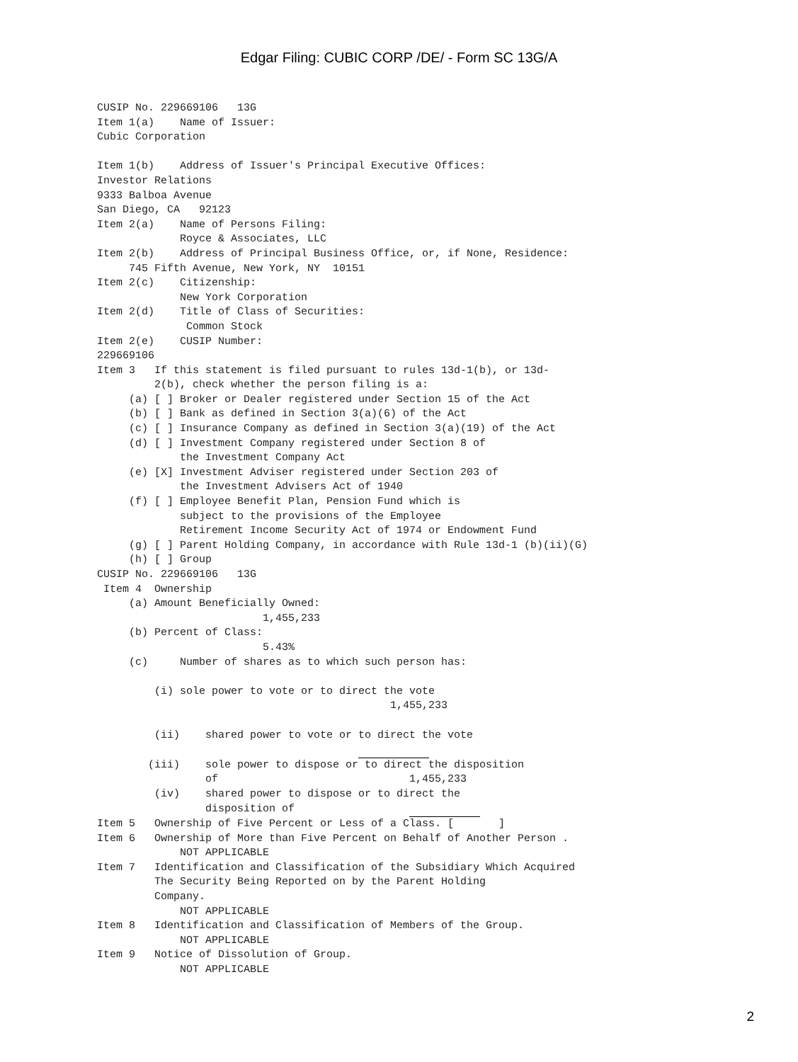Edgar Filing: CUBIC CORP /DE/ - Form SC 13G/A
CUSIP No. 229669106   13G
Item 1(a)    Name of Issuer:
Cubic Corporation

Item 1(b)    Address of Issuer's Principal Executive Offices:
Investor Relations
9333 Balboa Avenue
San Diego, CA   92123
Item 2(a)    Name of Persons Filing:
             Royce & Associates, LLC
Item 2(b)    Address of Principal Business Office, or, if None, Residence:
     745 Fifth Avenue, New York, NY  10151
Item 2(c)    Citizenship:
             New York Corporation
Item 2(d)    Title of Class of Securities:
              Common Stock
Item 2(e)    CUSIP Number:
229669106
Item 3   If this statement is filed pursuant to rules 13d-1(b), or 13d-
         2(b), check whether the person filing is a:
     (a) [ ] Broker or Dealer registered under Section 15 of the Act
     (b) [ ] Bank as defined in Section 3(a)(6) of the Act
     (c) [ ] Insurance Company as defined in Section 3(a)(19) of the Act
     (d) [ ] Investment Company registered under Section 8 of
             the Investment Company Act
     (e) [X] Investment Adviser registered under Section 203 of
             the Investment Advisers Act of 1940
     (f) [ ] Employee Benefit Plan, Pension Fund which is
             subject to the provisions of the Employee
             Retirement Income Security Act of 1974 or Endowment Fund
     (g) [ ] Parent Holding Company, in accordance with Rule 13d-1 (b)(ii)(G)
     (h) [ ] Group
CUSIP No. 229669106   13G
 Item 4  Ownership
     (a) Amount Beneficially Owned:
                          1,455,233
     (b) Percent of Class:
                          5.43%
     (c)     Number of shares as to which such person has:

         (i) sole power to vote or to direct the vote
                                              1,455,233

         (ii)    shared power to vote or to direct the vote
                                          
        (iii)    sole power to dispose or to direct the disposition
                 of                              1,455,233
         (iv)    shared power to dispose or to direct the
                 disposition of                   
Item 5   Ownership of Five Percent or Less of a Class. [       ]
Item 6   Ownership of More than Five Percent on Behalf of Another Person .
             NOT APPLICABLE
Item 7   Identification and Classification of the Subsidiary Which Acquired
         The Security Being Reported on by the Parent Holding
         Company.
             NOT APPLICABLE
Item 8   Identification and Classification of Members of the Group.
             NOT APPLICABLE
Item 9   Notice of Dissolution of Group.
             NOT APPLICABLE
2